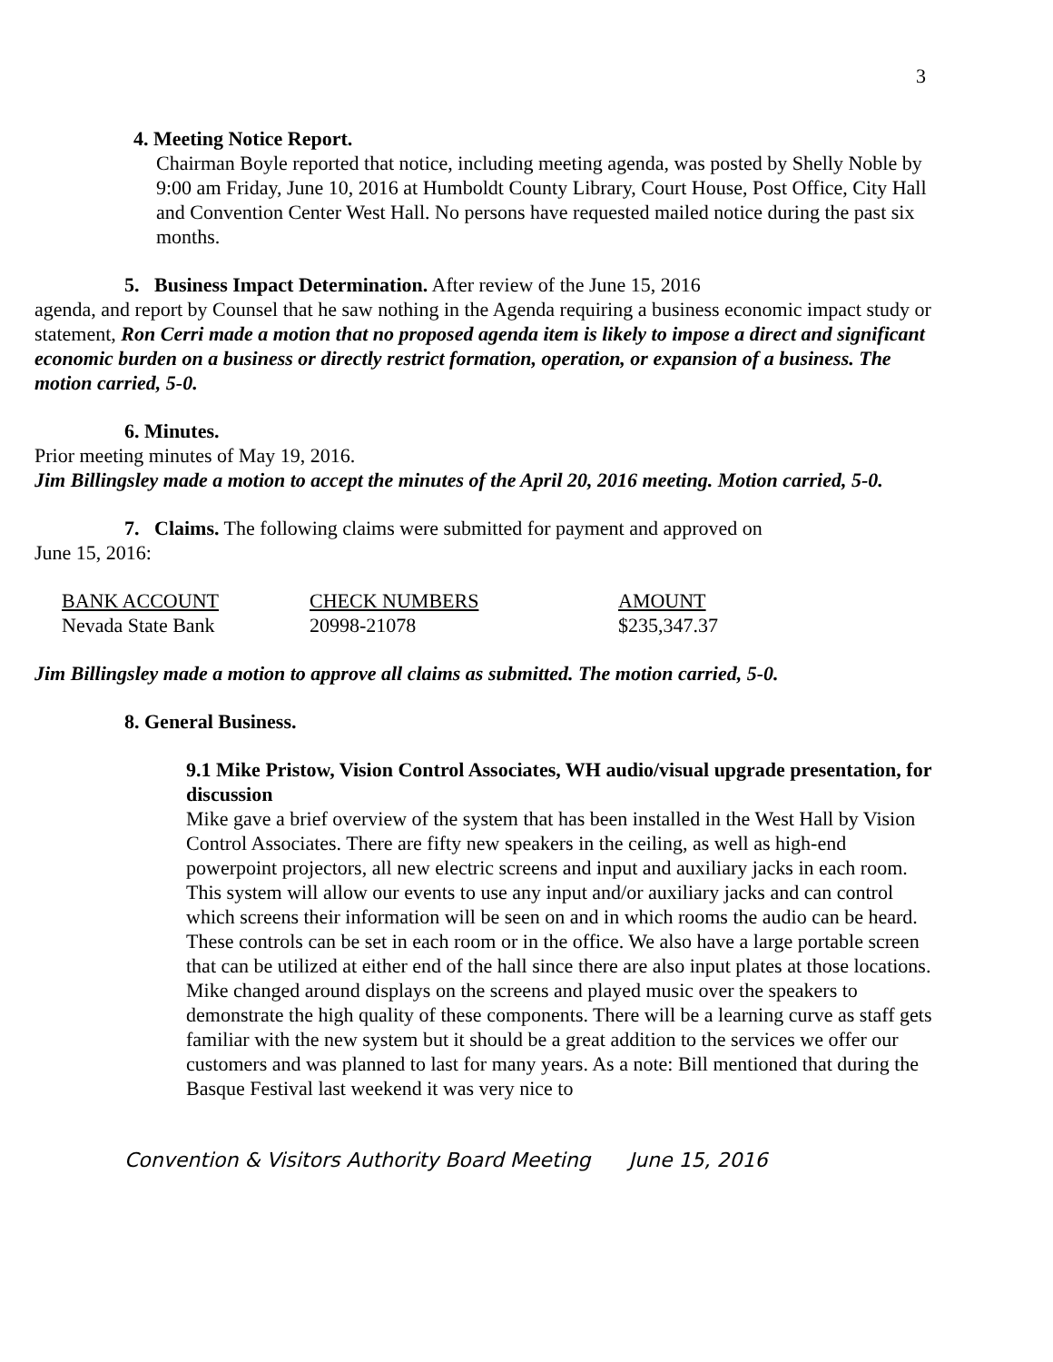3
4. Meeting Notice Report.
Chairman Boyle reported that notice, including meeting agenda, was posted by Shelly Noble by 9:00 am Friday, June 10, 2016 at Humboldt County Library, Court House, Post Office, City Hall and Convention Center West Hall. No persons have requested mailed notice during the past six months.
5. Business Impact Determination. After review of the June 15, 2016
agenda, and report by Counsel that he saw nothing in the Agenda requiring a business economic impact study or statement, Ron Cerri made a motion that no proposed agenda item is likely to impose a direct and significant economic burden on a business or directly restrict formation, operation, or expansion of a business. The motion carried, 5-0.
6. Minutes.
Prior meeting minutes of May 19, 2016.
Jim Billingsley made a motion to accept the minutes of the April 20, 2016 meeting. Motion carried, 5-0.
7. Claims. The following claims were submitted for payment and approved on
June 15, 2016:
| BANK ACCOUNT | CHECK NUMBERS | AMOUNT |
| --- | --- | --- |
| Nevada State Bank | 20998-21078 | $235,347.37 |
Jim Billingsley made a motion to approve all claims as submitted. The motion carried, 5-0.
8. General Business.
9.1 Mike Pristow, Vision Control Associates, WH audio/visual upgrade presentation, for discussion
Mike gave a brief overview of the system that has been installed in the West Hall by Vision Control Associates. There are fifty new speakers in the ceiling, as well as high-end powerpoint projectors, all new electric screens and input and auxiliary jacks in each room. This system will allow our events to use any input and/or auxiliary jacks and can control which screens their information will be seen on and in which rooms the audio can be heard. These controls can be set in each room or in the office. We also have a large portable screen that can be utilized at either end of the hall since there are also input plates at those locations. Mike changed around displays on the screens and played music over the speakers to demonstrate the high quality of these components. There will be a learning curve as staff gets familiar with the new system but it should be a great addition to the services we offer our customers and was planned to last for many years. As a note: Bill mentioned that during the Basque Festival last weekend it was very nice to
Convention & Visitors Authority Board Meeting June 15, 2016